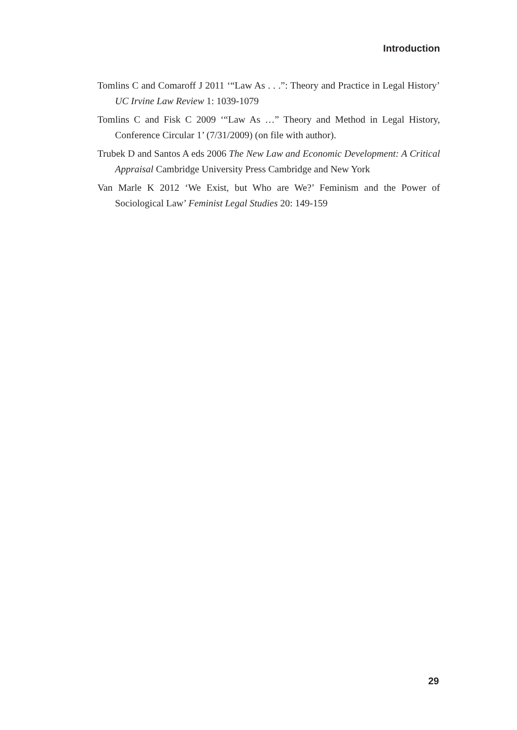Introduction
Tomlins C and Comaroff J 2011 ‘“Law As . . .”: Theory and Practice in Legal History’ UC Irvine Law Review 1: 1039-1079
Tomlins C and Fisk C 2009 ‘“Law As …” Theory and Method in Legal History, Conference Circular 1’ (7/31/2009) (on file with author).
Trubek D and Santos A eds 2006 The New Law and Economic Development: A Critical Appraisal Cambridge University Press Cambridge and New York
Van Marle K 2012 ‘We Exist, but Who are We?’ Feminism and the Power of Sociological Law’ Feminist Legal Studies 20: 149-159
29